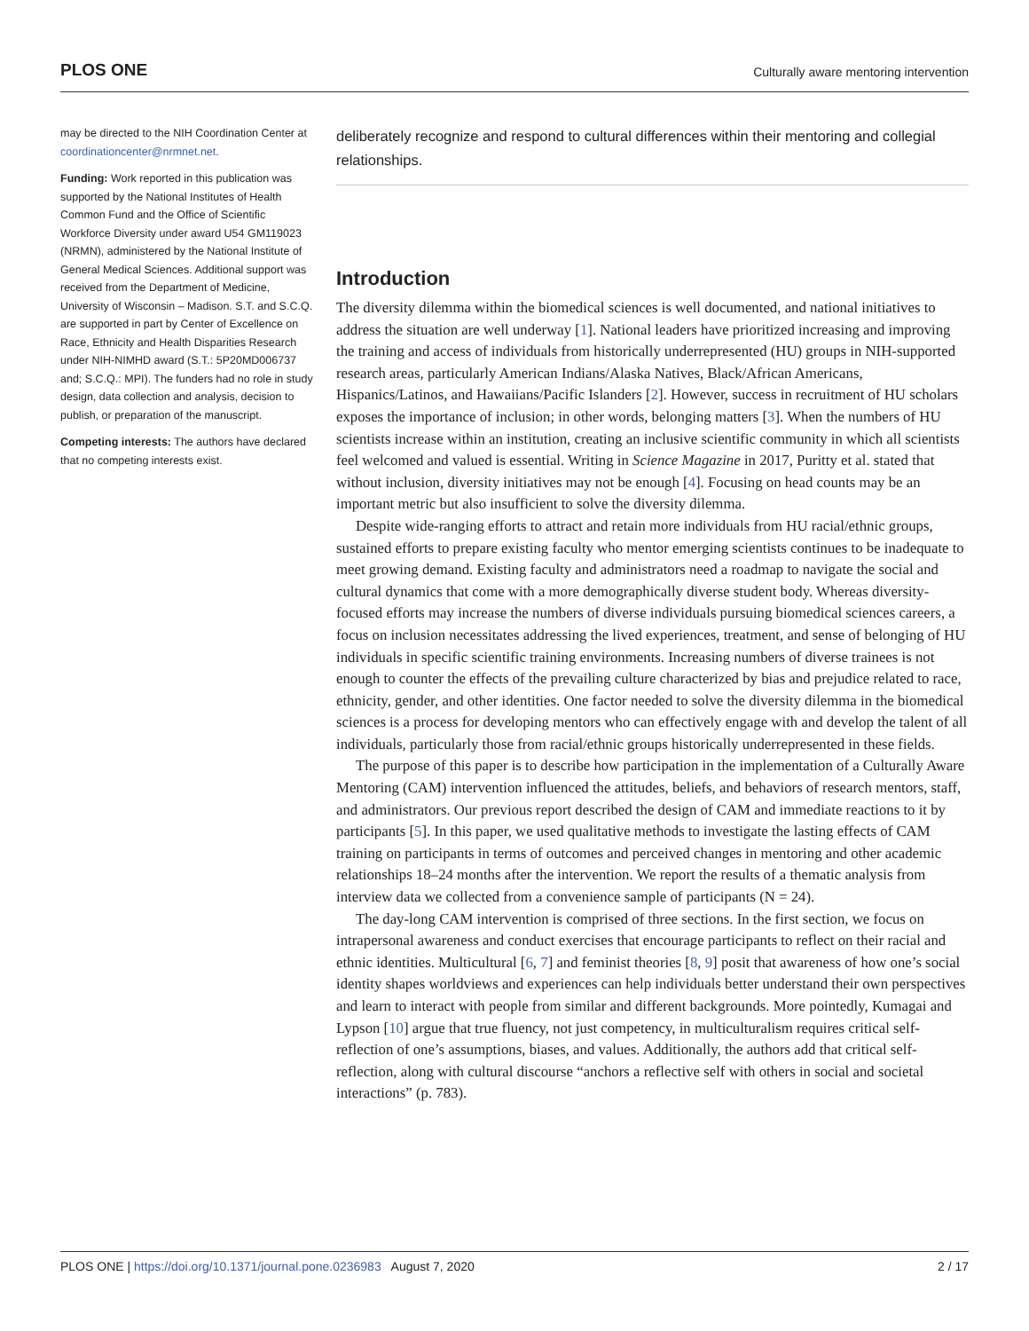PLOS ONE Culturally aware mentoring intervention
may be directed to the NIH Coordination Center at coordinationcenter@nrmnet.net.
Funding: Work reported in this publication was supported by the National Institutes of Health Common Fund and the Office of Scientific Workforce Diversity under award U54 GM119023 (NRMN), administered by the National Institute of General Medical Sciences. Additional support was received from the Department of Medicine, University of Wisconsin – Madison. S.T. and S.C.Q. are supported in part by Center of Excellence on Race, Ethnicity and Health Disparities Research under NIH-NIMHD award (S.T.: 5P20MD006737 and; S.C.Q.: MPI). The funders had no role in study design, data collection and analysis, decision to publish, or preparation of the manuscript.
Competing interests: The authors have declared that no competing interests exist.
deliberately recognize and respond to cultural differences within their mentoring and collegial relationships.
Introduction
The diversity dilemma within the biomedical sciences is well documented, and national initiatives to address the situation are well underway [1]. National leaders have prioritized increasing and improving the training and access of individuals from historically underrepresented (HU) groups in NIH-supported research areas, particularly American Indians/Alaska Natives, Black/African Americans, Hispanics/Latinos, and Hawaiians/Pacific Islanders [2]. However, success in recruitment of HU scholars exposes the importance of inclusion; in other words, belonging matters [3]. When the numbers of HU scientists increase within an institution, creating an inclusive scientific community in which all scientists feel welcomed and valued is essential. Writing in Science Magazine in 2017, Puritty et al. stated that without inclusion, diversity initiatives may not be enough [4]. Focusing on head counts may be an important metric but also insufficient to solve the diversity dilemma.
Despite wide-ranging efforts to attract and retain more individuals from HU racial/ethnic groups, sustained efforts to prepare existing faculty who mentor emerging scientists continues to be inadequate to meet growing demand. Existing faculty and administrators need a roadmap to navigate the social and cultural dynamics that come with a more demographically diverse student body. Whereas diversity-focused efforts may increase the numbers of diverse individuals pursuing biomedical sciences careers, a focus on inclusion necessitates addressing the lived experiences, treatment, and sense of belonging of HU individuals in specific scientific training environments. Increasing numbers of diverse trainees is not enough to counter the effects of the prevailing culture characterized by bias and prejudice related to race, ethnicity, gender, and other identities. One factor needed to solve the diversity dilemma in the biomedical sciences is a process for developing mentors who can effectively engage with and develop the talent of all individuals, particularly those from racial/ethnic groups historically underrepresented in these fields.
The purpose of this paper is to describe how participation in the implementation of a Culturally Aware Mentoring (CAM) intervention influenced the attitudes, beliefs, and behaviors of research mentors, staff, and administrators. Our previous report described the design of CAM and immediate reactions to it by participants [5]. In this paper, we used qualitative methods to investigate the lasting effects of CAM training on participants in terms of outcomes and perceived changes in mentoring and other academic relationships 18–24 months after the intervention. We report the results of a thematic analysis from interview data we collected from a convenience sample of participants (N = 24).
The day-long CAM intervention is comprised of three sections. In the first section, we focus on intrapersonal awareness and conduct exercises that encourage participants to reflect on their racial and ethnic identities. Multicultural [6, 7] and feminist theories [8, 9] posit that awareness of how one’s social identity shapes worldviews and experiences can help individuals better understand their own perspectives and learn to interact with people from similar and different backgrounds. More pointedly, Kumagai and Lypson [10] argue that true fluency, not just competency, in multiculturalism requires critical self-reflection of one’s assumptions, biases, and values. Additionally, the authors add that critical self-reflection, along with cultural discourse “anchors a reflective self with others in social and societal interactions” (p. 783).
PLOS ONE | https://doi.org/10.1371/journal.pone.0236983 August 7, 2020 2 / 17